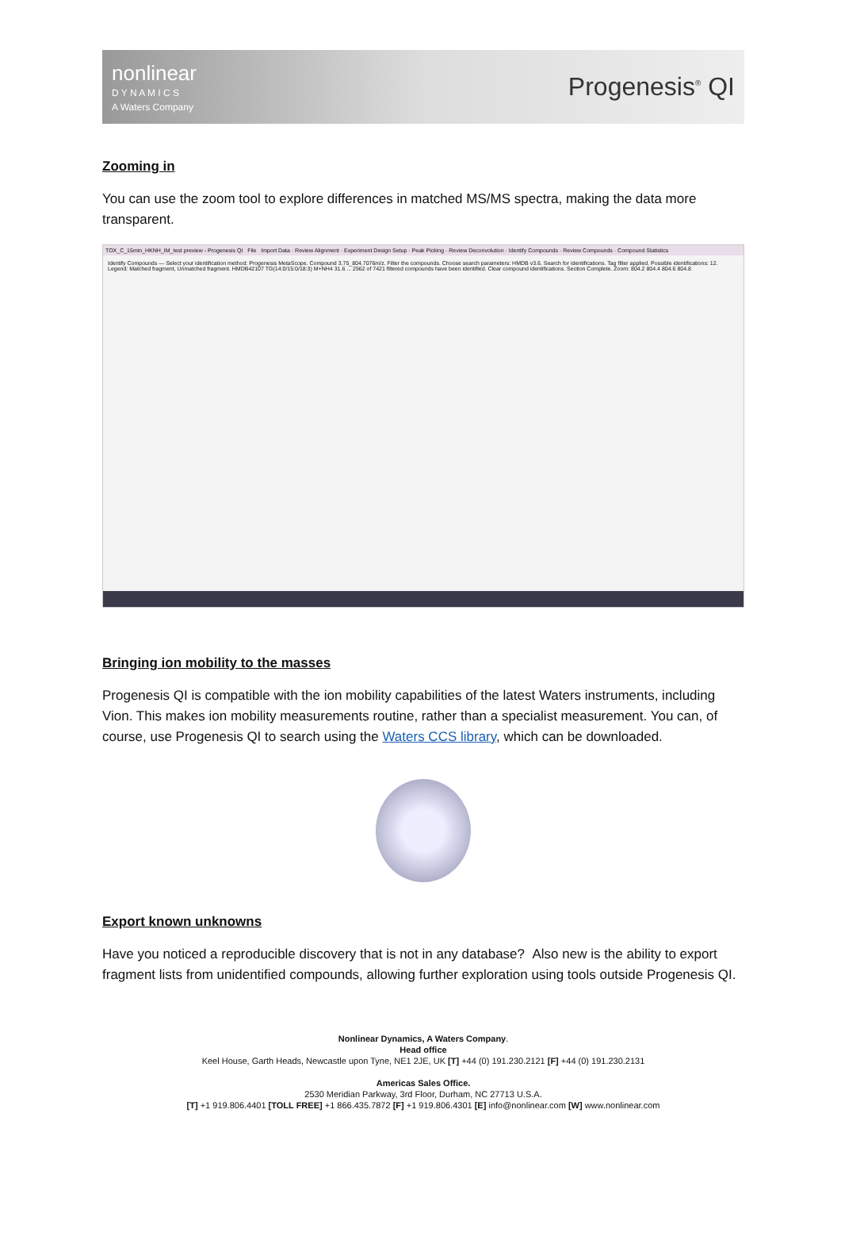nonlinear
D Y N A M I C S
A Waters Company
Progenesis<sup>®</sup> QI
Zooming in
You can use the zoom tool to explore differences in matched MS/MS spectra, making the data more transparent.
TOX_C_15min_HKNH_IM_test preview - Progenesis QI File Import Data · Review Alignment · Experiment Design Setup · Peak Picking · Review Deconvolution · Identify Compounds · Review Compounds · Compound Statistics
Identify Compounds — Select your identification method: Progenesis MetaScope. Compound 3.75_804.7076m/z. Filter the compounds. Choose search parameters: HMDB v3.6. Search for identifications. Tag filter applied. Possible identifications: 12. Legend: Matched fragment, Unmatched fragment. HMDB42107 TG(14:0/15:0/18:3) M+NH4 31.6 ... 2562 of 7421 filtered compounds have been identified. Clear compound identifications. Section Complete. Zoom: 804.2 804.4 804.6 804.8
Bringing ion mobility to the masses
Progenesis QI is compatible with the ion mobility capabilities of the latest Waters instruments, including Vion. This makes ion mobility measurements routine, rather than a specialist measurement. You can, of course, use Progenesis QI to search using the Waters CCS library, which can be downloaded.
Export known unknowns
Have you noticed a reproducible discovery that is not in any database? Also new is the ability to export fragment lists from unidentified compounds, allowing further exploration using tools outside Progenesis QI.
Nonlinear Dynamics, A Waters Company.
Head office
Keel House, Garth Heads, Newcastle upon Tyne, NE1 2JE, UK [T] +44 (0) 191.230.2121 [F] +44 (0) 191.230.2131
Americas Sales Office.
2530 Meridian Parkway, 3rd Floor, Durham, NC 27713 U.S.A.
[T] +1 919.806.4401 [TOLL FREE] +1 866.435.7872 [F] +1 919.806.4301 [E] info@nonlinear.com [W] www.nonlinear.com